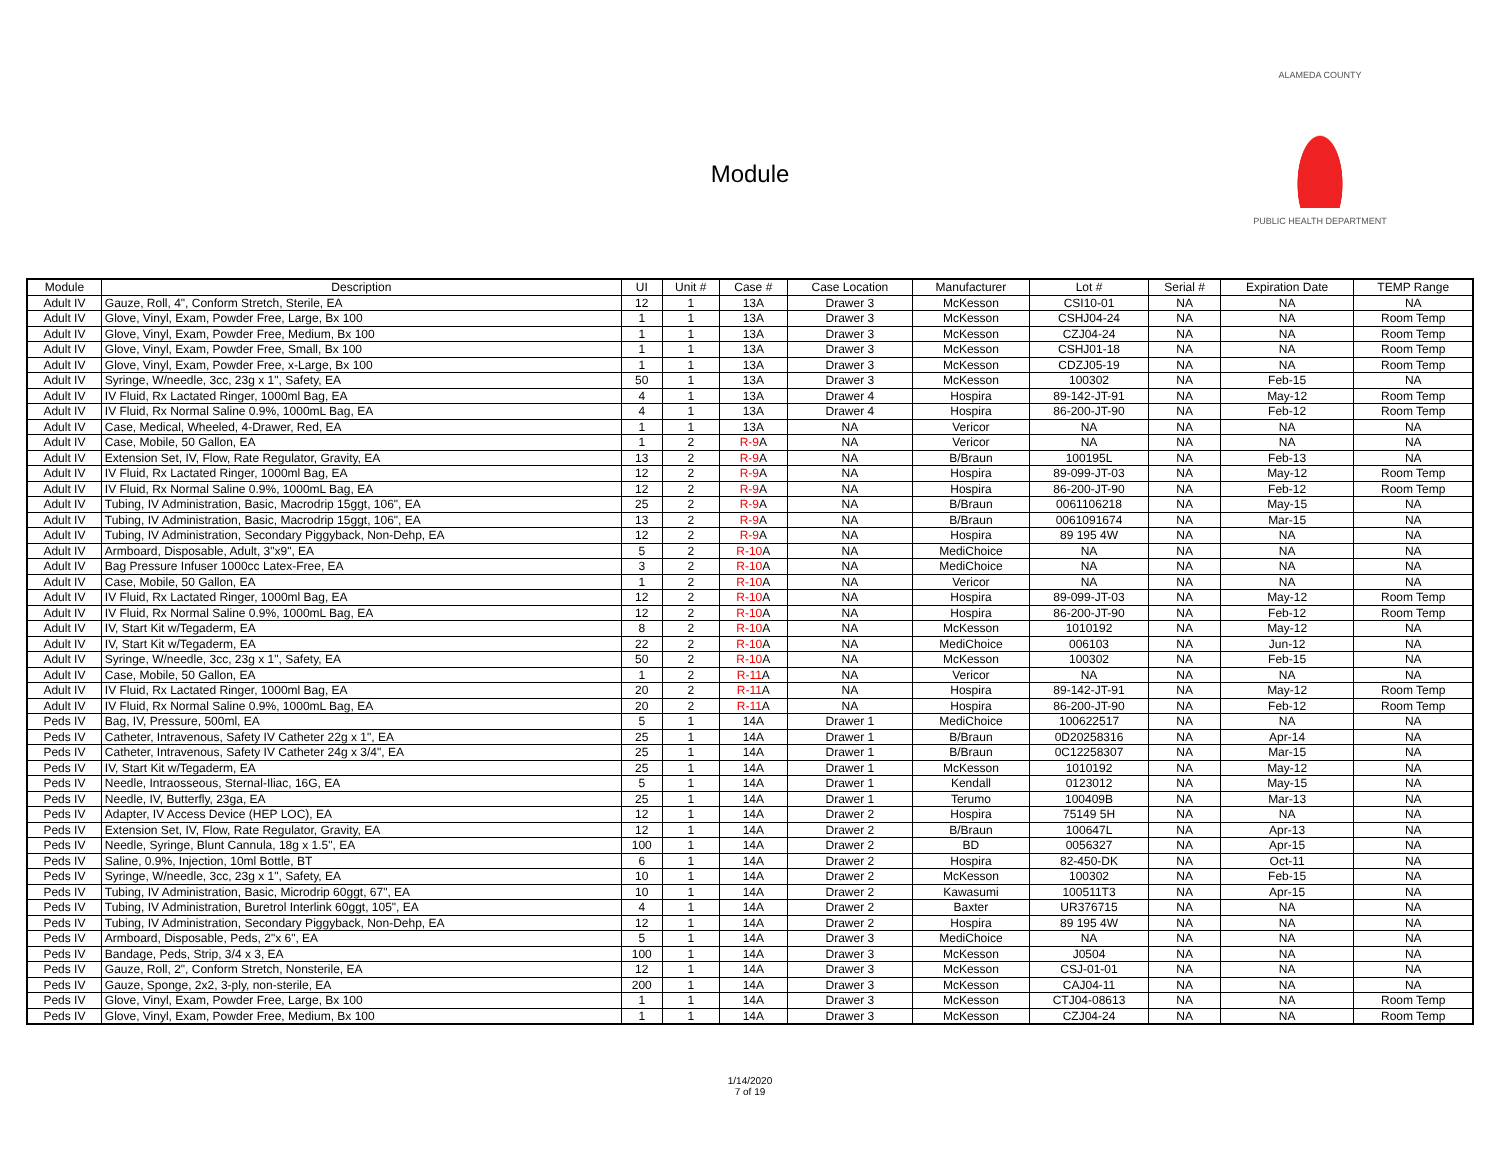ALAMEDA COUNTY
PUBLIC HEALTH DEPARTMENT
Module
| Module | Description | UI | Unit # | Case # | Case Location | Manufacturer | Lot # | Serial # | Expiration Date | TEMP Range |
| --- | --- | --- | --- | --- | --- | --- | --- | --- | --- | --- |
| Adult IV | Gauze, Roll, 4", Conform Stretch, Sterile, EA | 12 | 1 | 13A | Drawer 3 | McKesson | CSI10-01 | NA | NA | NA |
| Adult IV | Glove, Vinyl, Exam, Powder Free, Large, Bx 100 | 1 | 1 | 13A | Drawer 3 | McKesson | CSHJ04-24 | NA | NA | Room Temp |
| Adult IV | Glove, Vinyl, Exam, Powder Free, Medium, Bx 100 | 1 | 1 | 13A | Drawer 3 | McKesson | CZJ04-24 | NA | NA | Room Temp |
| Adult IV | Glove, Vinyl, Exam, Powder Free, Small, Bx 100 | 1 | 1 | 13A | Drawer 3 | McKesson | CSHJ01-18 | NA | NA | Room Temp |
| Adult IV | Glove, Vinyl, Exam, Powder Free, x-Large, Bx 100 | 1 | 1 | 13A | Drawer 3 | McKesson | CDZJ05-19 | NA | NA | Room Temp |
| Adult IV | Syringe, W/needle, 3cc, 23g x 1", Safety, EA | 50 | 1 | 13A | Drawer 3 | McKesson | 100302 | NA | Feb-15 | NA |
| Adult IV | IV Fluid, Rx Lactated Ringer, 1000ml Bag, EA | 4 | 1 | 13A | Drawer 4 | Hospira | 89-142-JT-91 | NA | May-12 | Room Temp |
| Adult IV | IV Fluid, Rx Normal Saline 0.9%, 1000mL Bag, EA | 4 | 1 | 13A | Drawer 4 | Hospira | 86-200-JT-90 | NA | Feb-12 | Room Temp |
| Adult IV | Case, Medical, Wheeled, 4-Drawer, Red, EA | 1 | 1 | 13A | NA | Vericor | NA | NA | NA | NA |
| Adult IV | Case, Mobile, 50 Gallon, EA | 1 | 2 | R-9 A | NA | Vericor | NA | NA | NA | NA |
| Adult IV | Extension Set, IV, Flow, Rate Regulator, Gravity, EA | 13 | 2 | R-9 A | NA | B/Braun | 100195L | NA | Feb-13 | NA |
| Adult IV | IV Fluid, Rx Lactated Ringer, 1000ml Bag, EA | 12 | 2 | R-9 A | NA | Hospira | 89-099-JT-03 | NA | May-12 | Room Temp |
| Adult IV | IV Fluid, Rx Normal Saline 0.9%, 1000mL Bag, EA | 12 | 2 | R-9 A | NA | Hospira | 86-200-JT-90 | NA | Feb-12 | Room Temp |
| Adult IV | Tubing, IV Administration, Basic, Macrodrip 15ggt, 106", EA | 25 | 2 | R-9 A | NA | B/Braun | 0061106218 | NA | May-15 | NA |
| Adult IV | Tubing, IV Administration, Basic, Macrodrip 15ggt, 106", EA | 13 | 2 | R-9 A | NA | B/Braun | 0061091674 | NA | Mar-15 | NA |
| Adult IV | Tubing, IV Administration, Secondary Piggyback, Non-Dehp, EA | 12 | 2 | R-9 A | NA | Hospira | 89 195 4W | NA | NA | NA |
| Adult IV | Armboard, Disposable, Adult, 3"x9", EA | 5 | 2 | R-10 A | NA | MediChoice | NA | NA | NA | NA |
| Adult IV | Bag Pressure Infuser 1000cc Latex-Free, EA | 3 | 2 | R-10 A | NA | MediChoice | NA | NA | NA | NA |
| Adult IV | Case, Mobile, 50 Gallon, EA | 1 | 2 | R-10 A | NA | Vericor | NA | NA | NA | NA |
| Adult IV | IV Fluid, Rx Lactated Ringer, 1000ml Bag, EA | 12 | 2 | R-10 A | NA | Hospira | 89-099-JT-03 | NA | May-12 | Room Temp |
| Adult IV | IV Fluid, Rx Normal Saline 0.9%, 1000mL Bag, EA | 12 | 2 | R-10 A | NA | Hospira | 86-200-JT-90 | NA | Feb-12 | Room Temp |
| Adult IV | IV, Start Kit w/Tegaderm, EA | 8 | 2 | R-10 A | NA | McKesson | 1010192 | NA | May-12 | NA |
| Adult IV | IV, Start Kit w/Tegaderm, EA | 22 | 2 | R-10 A | NA | MediChoice | 006103 | NA | Jun-12 | NA |
| Adult IV | Syringe, W/needle, 3cc, 23g x 1", Safety, EA | 50 | 2 | R-10 A | NA | McKesson | 100302 | NA | Feb-15 | NA |
| Adult IV | Case, Mobile, 50 Gallon, EA | 1 | 2 | R-11 A | NA | Vericor | NA | NA | NA | NA |
| Adult IV | IV Fluid, Rx Lactated Ringer, 1000ml Bag, EA | 20 | 2 | R-11 A | NA | Hospira | 89-142-JT-91 | NA | May-12 | Room Temp |
| Adult IV | IV Fluid, Rx Normal Saline 0.9%, 1000mL Bag, EA | 20 | 2 | R-11 A | NA | Hospira | 86-200-JT-90 | NA | Feb-12 | Room Temp |
| Peds IV | Bag, IV, Pressure, 500ml, EA | 5 | 1 | 14A | Drawer 1 | MediChoice | 100622517 | NA | NA | NA |
| Peds IV | Catheter, Intravenous, Safety IV Catheter 22g x 1", EA | 25 | 1 | 14A | Drawer 1 | B/Braun | 0D20258316 | NA | Apr-14 | NA |
| Peds IV | Catheter, Intravenous, Safety IV Catheter 24g x 3/4", EA | 25 | 1 | 14A | Drawer 1 | B/Braun | 0C12258307 | NA | Mar-15 | NA |
| Peds IV | IV, Start Kit w/Tegaderm, EA | 25 | 1 | 14A | Drawer 1 | McKesson | 1010192 | NA | May-12 | NA |
| Peds IV | Needle, Intraosseous, Sternal-Iliac, 16G, EA | 5 | 1 | 14A | Drawer 1 | Kendall | 0123012 | NA | May-15 | NA |
| Peds IV | Needle, IV, Butterfly, 23ga, EA | 25 | 1 | 14A | Drawer 1 | Terumo | 100409B | NA | Mar-13 | NA |
| Peds IV | Adapter, IV Access Device (HEP LOC), EA | 12 | 1 | 14A | Drawer 2 | Hospira | 75149 5H | NA | NA | NA |
| Peds IV | Extension Set, IV, Flow, Rate Regulator, Gravity, EA | 12 | 1 | 14A | Drawer 2 | B/Braun | 100647L | NA | Apr-13 | NA |
| Peds IV | Needle, Syringe, Blunt Cannula, 18g x 1.5", EA | 100 | 1 | 14A | Drawer 2 | BD | 0056327 | NA | Apr-15 | NA |
| Peds IV | Saline, 0.9%, Injection, 10ml Bottle, BT | 6 | 1 | 14A | Drawer 2 | Hospira | 82-450-DK | NA | Oct-11 | NA |
| Peds IV | Syringe, W/needle, 3cc, 23g x 1", Safety, EA | 10 | 1 | 14A | Drawer 2 | McKesson | 100302 | NA | Feb-15 | NA |
| Peds IV | Tubing, IV Administration, Basic, Microdrip 60ggt, 67", EA | 10 | 1 | 14A | Drawer 2 | Kawasumi | 100511T3 | NA | Apr-15 | NA |
| Peds IV | Tubing, IV Administration, Buretrol Interlink 60ggt, 105", EA | 4 | 1 | 14A | Drawer 2 | Baxter | UR376715 | NA | NA | NA |
| Peds IV | Tubing, IV Administration, Secondary Piggyback, Non-Dehp, EA | 12 | 1 | 14A | Drawer 2 | Hospira | 89 195 4W | NA | NA | NA |
| Peds IV | Armboard, Disposable, Peds, 2"x 6", EA | 5 | 1 | 14A | Drawer 3 | MediChoice | NA | NA | NA | NA |
| Peds IV | Bandage, Peds, Strip, 3/4 x 3, EA | 100 | 1 | 14A | Drawer 3 | McKesson | J0504 | NA | NA | NA |
| Peds IV | Gauze, Roll, 2", Conform Stretch, Nonsterile, EA | 12 | 1 | 14A | Drawer 3 | McKesson | CSJ-01-01 | NA | NA | NA |
| Peds IV | Gauze, Sponge, 2x2, 3-ply, non-sterile, EA | 200 | 1 | 14A | Drawer 3 | McKesson | CAJ04-11 | NA | NA | NA |
| Peds IV | Glove, Vinyl, Exam, Powder Free, Large, Bx 100 | 1 | 1 | 14A | Drawer 3 | McKesson | CTJ04-08613 | NA | NA | Room Temp |
| Peds IV | Glove, Vinyl, Exam, Powder Free, Medium, Bx 100 | 1 | 1 | 14A | Drawer 3 | McKesson | CZJ04-24 | NA | NA | Room Temp |
1/14/2020
7 of 19